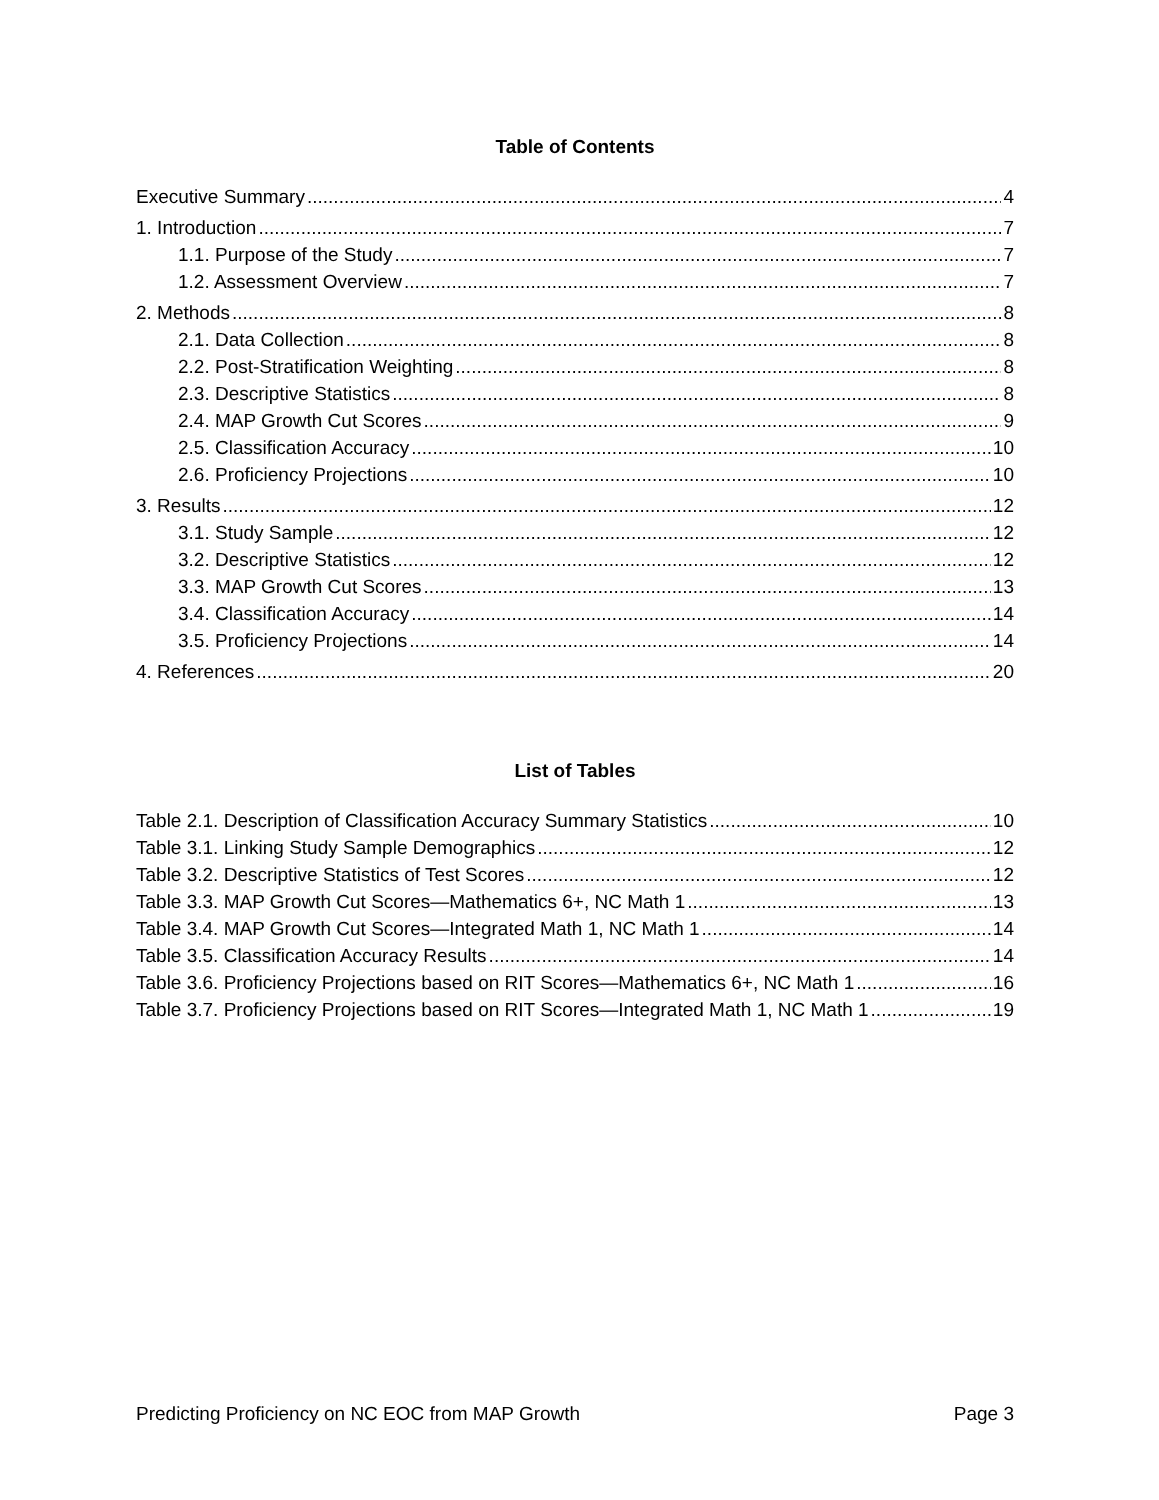Table of Contents
Executive Summary 4
1. Introduction 7
1.1. Purpose of the Study 7
1.2. Assessment Overview 7
2. Methods 8
2.1. Data Collection 8
2.2. Post-Stratification Weighting 8
2.3. Descriptive Statistics 8
2.4. MAP Growth Cut Scores 9
2.5. Classification Accuracy 10
2.6. Proficiency Projections 10
3. Results 12
3.1. Study Sample 12
3.2. Descriptive Statistics 12
3.3. MAP Growth Cut Scores 13
3.4. Classification Accuracy 14
3.5. Proficiency Projections 14
4. References 20
List of Tables
Table 2.1. Description of Classification Accuracy Summary Statistics 10
Table 3.1. Linking Study Sample Demographics 12
Table 3.2. Descriptive Statistics of Test Scores 12
Table 3.3. MAP Growth Cut Scores—Mathematics 6+, NC Math 1 13
Table 3.4. MAP Growth Cut Scores—Integrated Math 1, NC Math 1 14
Table 3.5. Classification Accuracy Results 14
Table 3.6. Proficiency Projections based on RIT Scores—Mathematics 6+, NC Math 1 16
Table 3.7. Proficiency Projections based on RIT Scores—Integrated Math 1, NC Math 1 19
Predicting Proficiency on NC EOC from MAP Growth Page 3